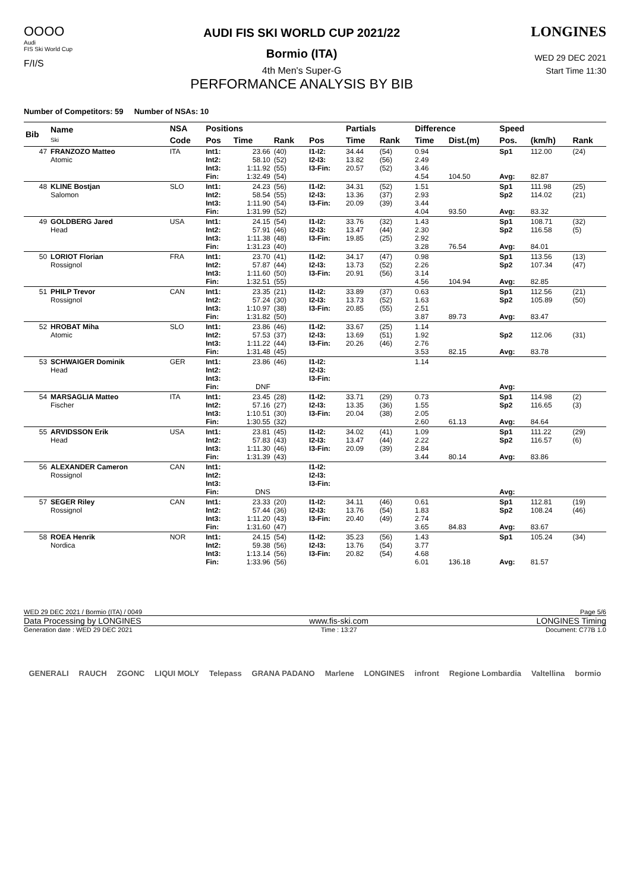OOOO
Audi
FIS Ski World Cup
F/I/S
AUDI FIS SKI WORLD CUP 2021/22
Bormio (ITA)
4th Men's Super-G
PERFORMANCE ANALYSIS BY BIB
LONGINES
WED 29 DEC 2021
Start Time 11:30
Number of Competitors: 59 Number of NSAs: 10
| Bib | Name Ski | NSA | Positions | | | | Partials | | Difference | | Speed | | |
| --- | --- | --- | --- | --- | --- | --- | --- | --- | --- | --- | --- | --- | --- |
| | | Code | Pos | Time | Rank | Pos | Time | Rank | Time | Dist.(m) | Pos. | (km/h) | Rank |
| 47 | FRANZOZO Matteo Atomic | ITA | Int1: Int2: Int3: Fin: | 23.66 58.10 1:11.92 1:32.49 | (40) (52) (55) (54) | I1-I2: I2-I3: I3-Fin: | 34.44 13.82 20.57 | (54) (56) (52) | 0.94 2.49 3.46 4.54 | 104.50 | Sp1 Avg: | 112.00 82.87 | (24) |
| 48 | KLINE Bostjan Salomon | SLO | Int1: Int2: Int3: Fin: | 24.23 58.54 1:11.90 1:31.99 | (56) (55) (54) (52) | I1-I2: I2-I3: I3-Fin: | 34.31 13.36 20.09 | (52) (37) (39) | 1.51 2.93 3.44 4.04 | 93.50 | Sp1 Sp2 Avg: | 111.98 114.02 83.32 | (25) (21) |
| 49 | GOLDBERG Jared Head | USA | Int1: Int2: Int3: Fin: | 24.15 57.91 1:11.38 1:31.23 | (54) (46) (48) (40) | I1-I2: I2-I3: I3-Fin: | 33.76 13.47 19.85 | (32) (44) (25) | 1.43 2.30 2.92 3.28 | 76.54 | Sp1 Sp2 Avg: | 108.71 116.58 84.01 | (32) (5) |
| 50 | LORIOT Florian Rossignol | FRA | Int1: Int2: Int3: Fin: | 23.70 57.87 1:11.60 1:32.51 | (41) (44) (50) (55) | I1-I2: I2-I3: I3-Fin: | 34.17 13.73 20.91 | (47) (52) (56) | 0.98 2.26 3.14 4.56 | 104.94 | Sp1 Sp2 Avg: | 113.56 107.34 82.85 | (13) (47) |
| 51 | PHILP Trevor Rossignol | CAN | Int1: Int2: Int3: Fin: | 23.35 57.24 1:10.97 1:31.82 | (21) (30) (38) (50) | I1-I2: I2-I3: I3-Fin: | 33.89 13.73 20.85 | (37) (52) (55) | 0.63 1.63 2.51 3.87 | 89.73 | Sp1 Sp2 Avg: | 112.56 105.89 83.47 | (21) (50) |
| 52 | HROBAT Miha Atomic | SLO | Int1: Int2: Int3: Fin: | 23.86 57.53 1:11.22 1:31.48 | (46) (37) (44) (45) | I1-I2: I2-I3: I3-Fin: | 33.67 13.69 20.26 | (25) (51) (46) | 1.14 1.92 2.76 3.53 | 82.15 | Sp2 Avg: | 112.06 83.78 | (31) |
| 53 | SCHWAIGER Dominik Head | GER | Int1: Int2: Int3: Fin: | 23.86 DNF | (46) | I1-I2: I2-I3: I3-Fin: | | | 1.14 | | Avg: | | |
| 54 | MARSAGLIA Matteo Fischer | ITA | Int1: Int2: Int3: Fin: | 23.45 57.16 1:10.51 1:30.55 | (28) (27) (30) (32) | I1-I2: I2-I3: I3-Fin: | 33.71 13.35 20.04 | (29) (36) (38) | 0.73 1.55 2.05 2.60 | 61.13 | Sp1 Sp2 Avg: | 114.98 116.65 84.64 | (2) (3) |
| 55 | ARVIDSSON Erik Head | USA | Int1: Int2: Int3: Fin: | 23.81 57.83 1:11.30 1:31.39 | (45) (43) (46) (43) | I1-I2: I2-I3: I3-Fin: | 34.02 13.47 20.09 | (41) (44) (39) | 1.09 2.22 2.84 3.44 | 80.14 | Sp1 Sp2 Avg: | 111.22 116.57 83.86 | (29) (6) |
| 56 | ALEXANDER Cameron Rossignol | CAN | Int1: Int2: Int3: Fin: | DNS | | I1-I2: I2-I3: I3-Fin: | | | | | Avg: | | |
| 57 | SEGER Riley Rossignol | CAN | Int1: Int2: Int3: Fin: | 23.33 57.44 1:11.20 1:31.60 | (20) (36) (43) (47) | I1-I2: I2-I3: I3-Fin: | 34.11 13.76 20.40 | (46) (54) (49) | 0.61 1.83 2.74 3.65 | 84.83 | Sp1 Sp2 Avg: | 112.81 108.24 83.67 | (19) (46) |
| 58 | ROEA Henrik Nordica | NOR | Int1: Int2: Int3: Fin: | 24.15 59.38 1:13.14 1:33.96 | (54) (56) (56) (56) | I1-I2: I2-I3: I3-Fin: | 35.23 13.76 20.82 | (56) (54) (54) | 1.43 3.77 4.68 6.01 | 136.18 | Sp1 Avg: | 105.24 81.57 | (34) |
WED 29 DEC 2021 / Bormio (ITA) / 0049 Page 5/6
Data Processing by LONGINES www.fis-ski.com LONGINES Timing
Generation date : WED 29 DEC 2021 Time : 13:27 Document: C77B 1.0
GENERALI RAUCH ZGONC LIQUI MOLY Telepass GRANA PADANO Marlene LONGINES infront Regione Lombardia Valtellina bormio